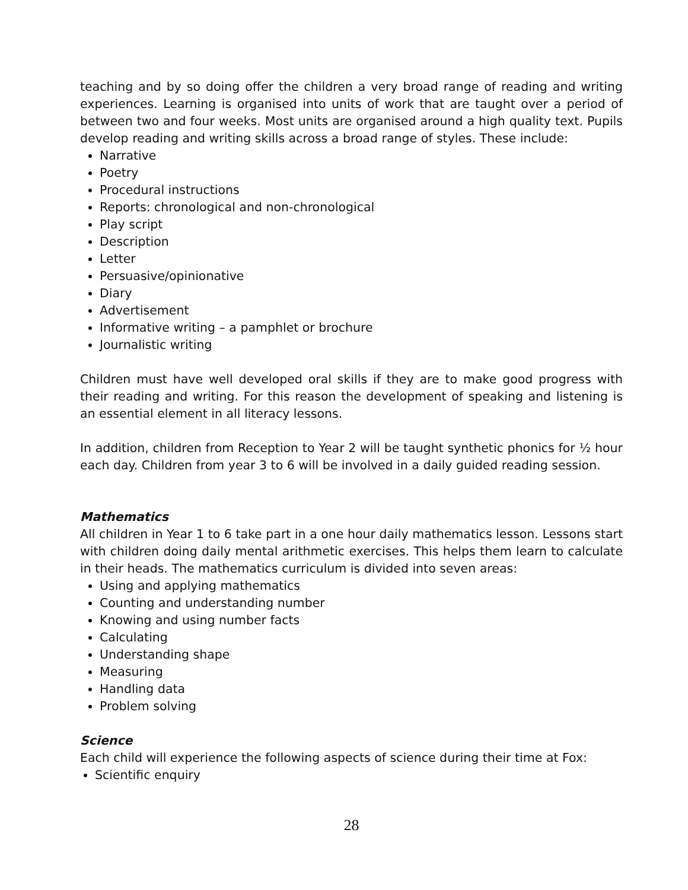teaching and by so doing offer the children a very broad range of reading and writing experiences. Learning is organised into units of work that are taught over a period of between two and four weeks. Most units are organised around a high quality text. Pupils develop reading and writing skills across a broad range of styles. These include:
Narrative
Poetry
Procedural instructions
Reports: chronological and non-chronological
Play script
Description
Letter
Persuasive/opinionative
Diary
Advertisement
Informative writing – a pamphlet or brochure
Journalistic writing
Children must have well developed oral skills if they are to make good progress with their reading and writing. For this reason the development of speaking and listening is an essential element in all literacy lessons.
In addition, children from Reception to Year 2 will be taught synthetic phonics for ½ hour each day. Children from year 3 to 6 will be involved in a daily guided reading session.
Mathematics
All children in Year 1 to 6 take part in a one hour daily mathematics lesson. Lessons start with children doing daily mental arithmetic exercises. This helps them learn to calculate in their heads. The mathematics curriculum is divided into seven areas:
Using and applying mathematics
Counting and understanding number
Knowing and using number facts
Calculating
Understanding shape
Measuring
Handling data
Problem solving
Science
Each child will experience the following aspects of science during their time at Fox:
Scientific enquiry
28